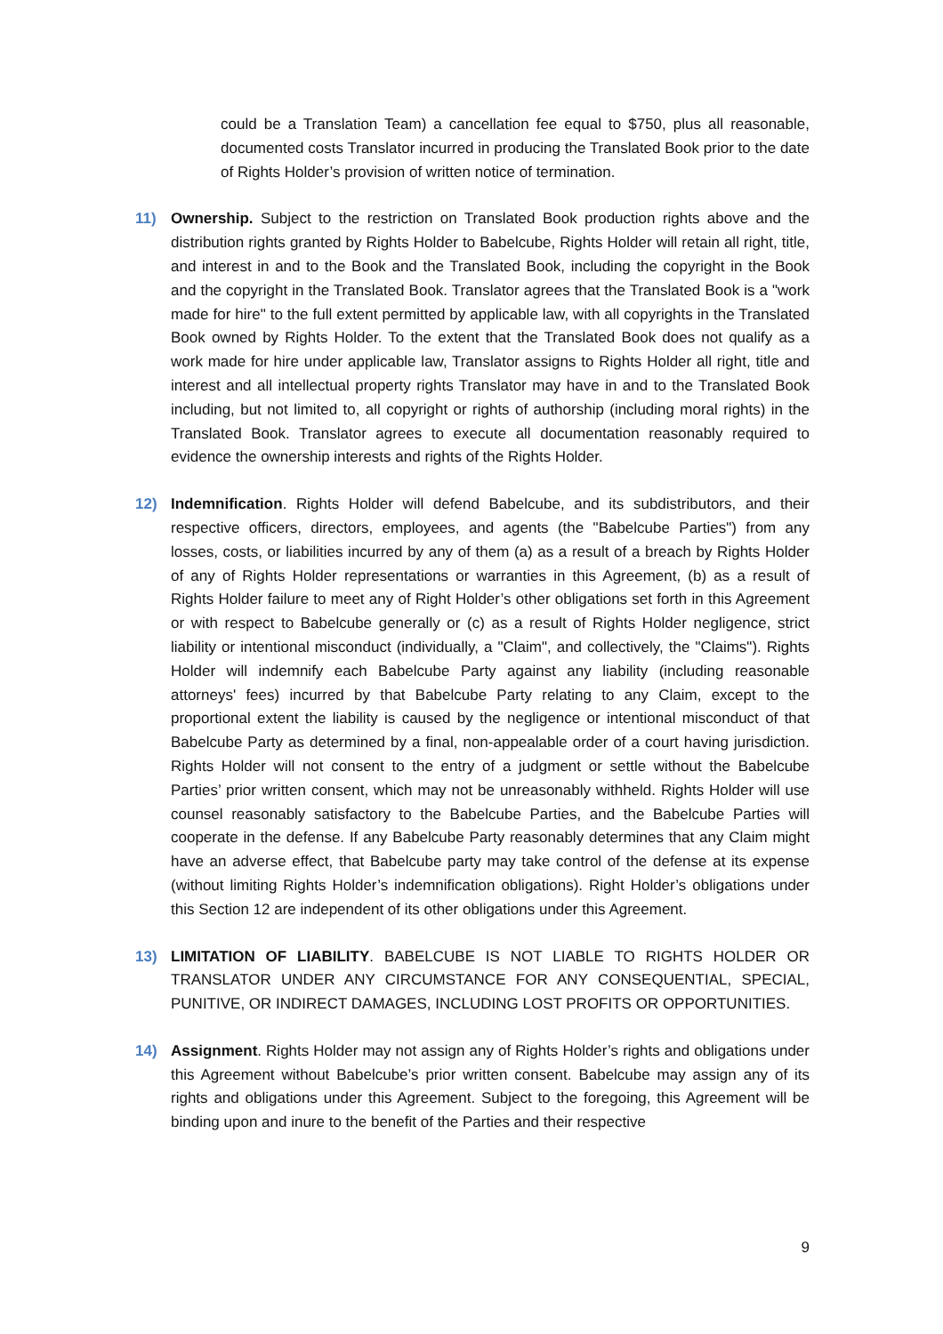could be a Translation Team) a cancellation fee equal to $750, plus all reasonable, documented costs Translator incurred in producing the Translated Book prior to the date of Rights Holder’s provision of written notice of termination.
11) Ownership. Subject to the restriction on Translated Book production rights above and the distribution rights granted by Rights Holder to Babelcube, Rights Holder will retain all right, title, and interest in and to the Book and the Translated Book, including the copyright in the Book and the copyright in the Translated Book. Translator agrees that the Translated Book is a "work made for hire" to the full extent permitted by applicable law, with all copyrights in the Translated Book owned by Rights Holder. To the extent that the Translated Book does not qualify as a work made for hire under applicable law, Translator assigns to Rights Holder all right, title and interest and all intellectual property rights Translator may have in and to the Translated Book including, but not limited to, all copyright or rights of authorship (including moral rights) in the Translated Book. Translator agrees to execute all documentation reasonably required to evidence the ownership interests and rights of the Rights Holder.
12) Indemnification. Rights Holder will defend Babelcube, and its subdistributors, and their respective officers, directors, employees, and agents (the "Babelcube Parties") from any losses, costs, or liabilities incurred by any of them (a) as a result of a breach by Rights Holder of any of Rights Holder representations or warranties in this Agreement, (b) as a result of Rights Holder failure to meet any of Right Holder’s other obligations set forth in this Agreement or with respect to Babelcube generally or (c) as a result of Rights Holder negligence, strict liability or intentional misconduct (individually, a "Claim", and collectively, the "Claims"). Rights Holder will indemnify each Babelcube Party against any liability (including reasonable attorneys' fees) incurred by that Babelcube Party relating to any Claim, except to the proportional extent the liability is caused by the negligence or intentional misconduct of that Babelcube Party as determined by a final, non-appealable order of a court having jurisdiction. Rights Holder will not consent to the entry of a judgment or settle without the Babelcube Parties’ prior written consent, which may not be unreasonably withheld. Rights Holder will use counsel reasonably satisfactory to the Babelcube Parties, and the Babelcube Parties will cooperate in the defense. If any Babelcube Party reasonably determines that any Claim might have an adverse effect, that Babelcube party may take control of the defense at its expense (without limiting Rights Holder’s indemnification obligations). Right Holder’s obligations under this Section 12 are independent of its other obligations under this Agreement.
13) LIMITATION OF LIABILITY. BABELCUBE IS NOT LIABLE TO RIGHTS HOLDER OR TRANSLATOR UNDER ANY CIRCUMSTANCE FOR ANY CONSEQUENTIAL, SPECIAL, PUNITIVE, OR INDIRECT DAMAGES, INCLUDING LOST PROFITS OR OPPORTUNITIES.
14) Assignment. Rights Holder may not assign any of Rights Holder’s rights and obligations under this Agreement without Babelcube’s prior written consent. Babelcube may assign any of its rights and obligations under this Agreement. Subject to the foregoing, this Agreement will be binding upon and inure to the benefit of the Parties and their respective
9